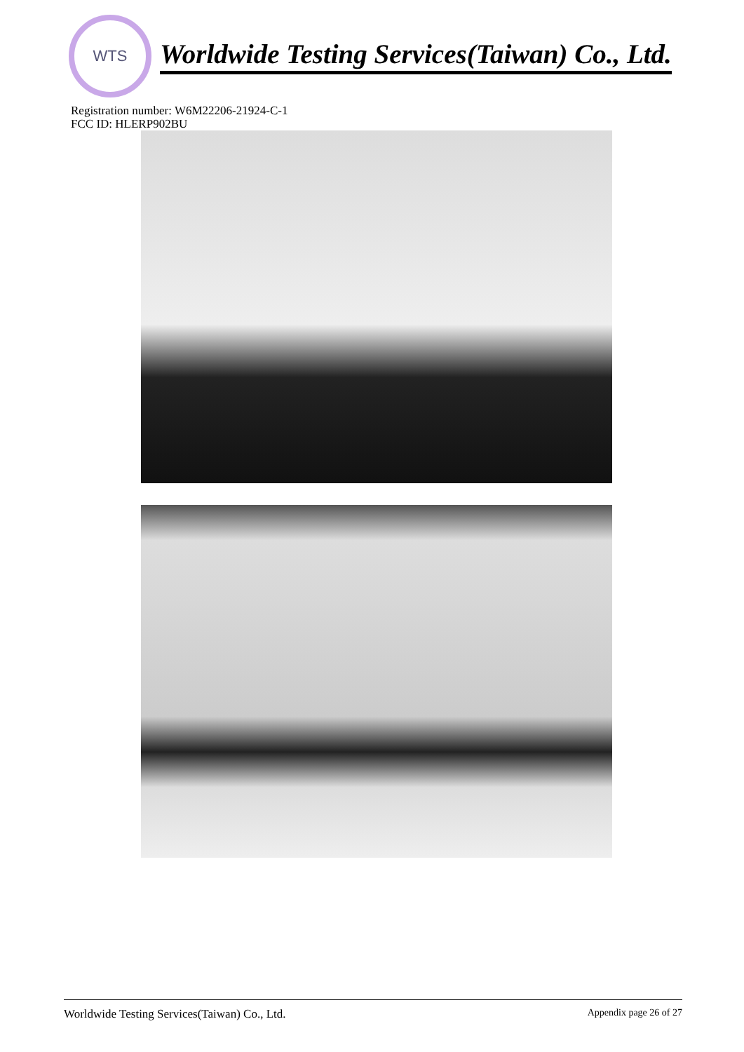WTS
Worldwide Testing Services(Taiwan) Co., Ltd.
Registration number: W6M22206-21924-C-1
FCC ID: HLERP902BU
Worldwide Testing Services(Taiwan) Co., Ltd. Appendix page 26 of 27